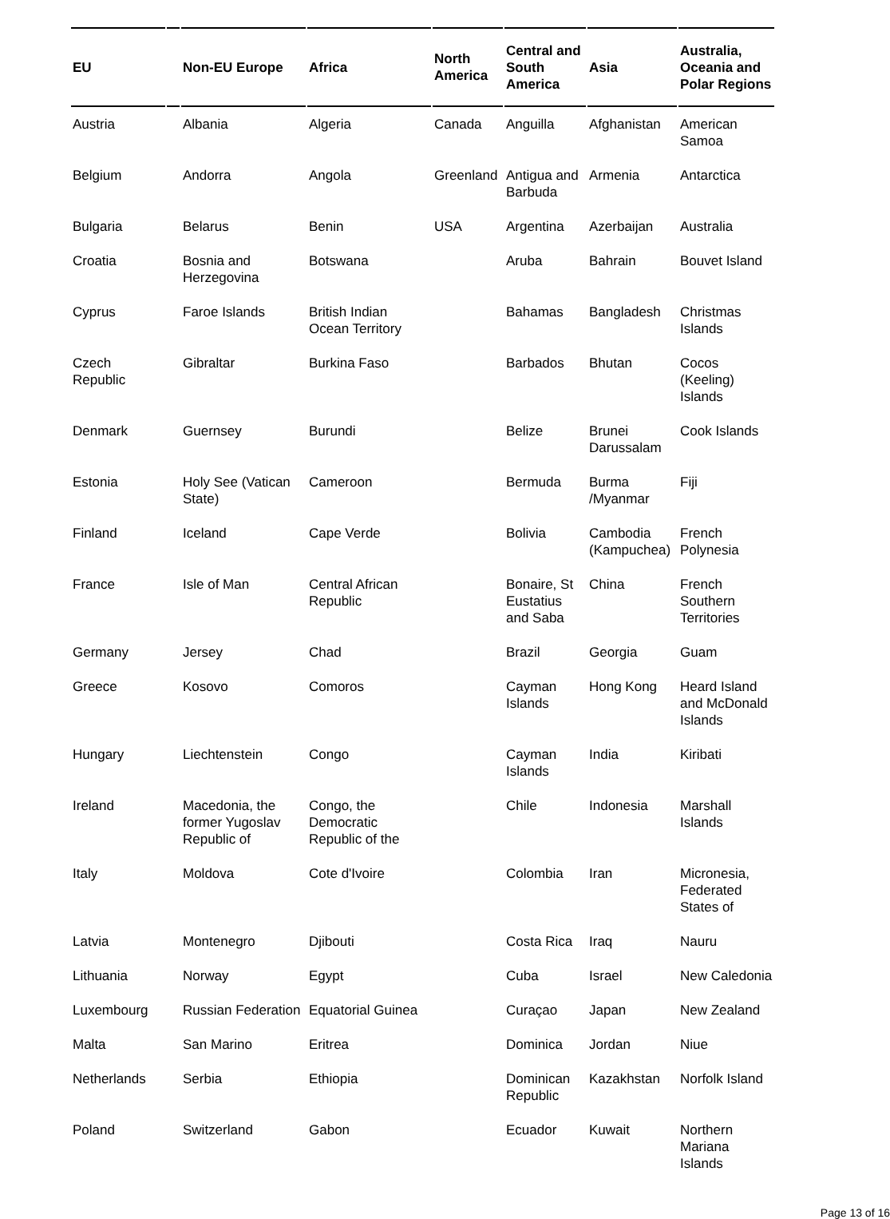| EU | | Non-EU Europe | Africa | North America | Central and South America | Asia | Australia, Oceania and Polar Regions |
| --- | --- | --- | --- | --- | --- | --- | --- |
| Austria | | Albania | Algeria | Canada | Anguilla | Afghanistan | American Samoa |
| Belgium | | Andorra | Angola | Greenland | Antigua and Barbuda | Armenia | Antarctica |
| Bulgaria | | Belarus | Benin | USA | Argentina | Azerbaijan | Australia |
| Croatia | | Bosnia and Herzegovina | Botswana | | Aruba | Bahrain | Bouvet Island |
| Cyprus | | Faroe Islands | British Indian Ocean Territory | | Bahamas | Bangladesh | Christmas Islands |
| Czech Republic | | Gibraltar | Burkina Faso | | Barbados | Bhutan | Cocos (Keeling) Islands |
| Denmark | | Guernsey | Burundi | | Belize | Brunei Darussalam | Cook Islands |
| Estonia | | Holy See (Vatican State) | Cameroon | | Bermuda | Burma /Myanmar | Fiji |
| Finland | | Iceland | Cape Verde | | Bolivia | Cambodia (Kampuchea) | French Polynesia |
| France | | Isle of Man | Central African Republic | | Bonaire, St Eustatius and Saba | China | French Southern Territories |
| Germany | | Jersey | Chad | | Brazil | Georgia | Guam |
| Greece | | Kosovo | Comoros | | Cayman Islands | Hong Kong | Heard Island and McDonald Islands |
| Hungary | | Liechtenstein | Congo | | Cayman Islands | India | Kiribati |
| Ireland | | Macedonia, the former Yugoslav Republic of | Congo, the Democratic Republic of the | | Chile | Indonesia | Marshall Islands |
| Italy | | Moldova | Cote d'Ivoire | | Colombia | Iran | Micronesia, Federated States of |
| Latvia | | Montenegro | Djibouti | | Costa Rica | Iraq | Nauru |
| Lithuania | | Norway | Egypt | | Cuba | Israel | New Caledonia |
| Luxembourg | | Russian Federation | Equatorial Guinea | | Curaçao | Japan | New Zealand |
| Malta | | San Marino | Eritrea | | Dominica | Jordan | Niue |
| Netherlands | | Serbia | Ethiopia | | Dominican Republic | Kazakhstan | Norfolk Island |
| Poland | | Switzerland | Gabon | | Ecuador | Kuwait | Northern Mariana Islands |
Page 13 of 16